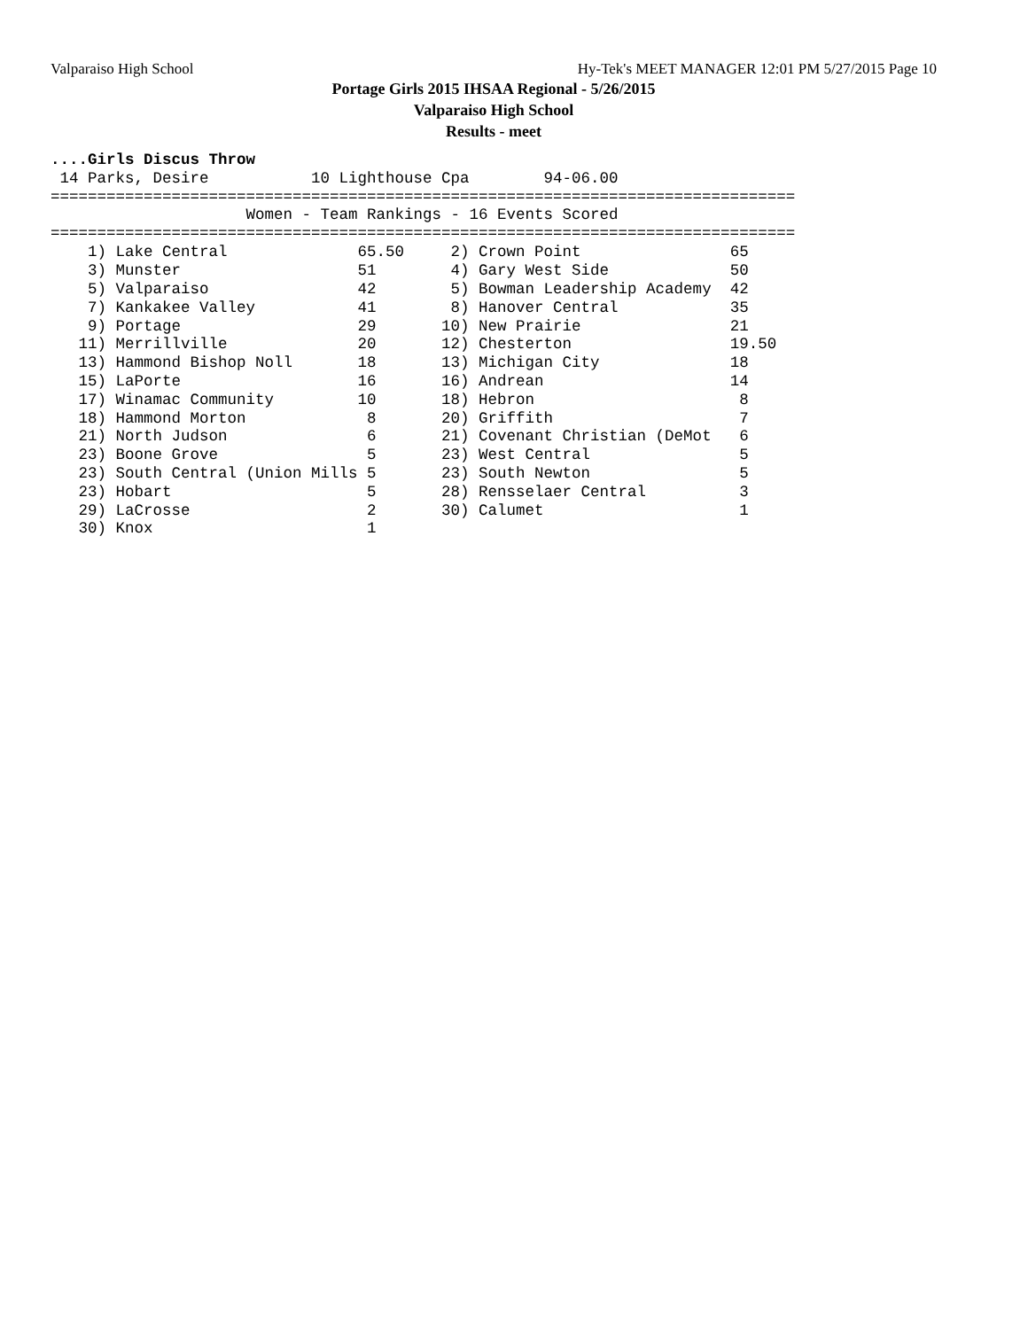Valparaiso High School Hy-Tek's MEET MANAGER 12:01 PM 5/27/2015 Page 10
Portage Girls 2015 IHSAA Regional - 5/26/2015
Valparaiso High School
Results - meet
....Girls Discus Throw
 14 Parks, Desire           10 Lighthouse Cpa        94-06.00
================================================================================
                     Women - Team Rankings - 16 Events Scored
================================================================================
| 1) Lake Central | 65.50 | 2) Crown Point | 65 |
| 3) Munster | 51 | 4) Gary West Side | 50 |
| 5) Valparaiso | 42 | 5) Bowman Leadership Academy | 42 |
| 7) Kankakee Valley | 41 | 8) Hanover Central | 35 |
| 9) Portage | 29 | 10) New Prairie | 21 |
| 11) Merrillville | 20 | 12) Chesterton | 19.50 |
| 13) Hammond Bishop Noll | 18 | 13) Michigan City | 18 |
| 15) LaPorte | 16 | 16) Andrean | 14 |
| 17) Winamac Community | 10 | 18) Hebron | 8 |
| 18) Hammond Morton | 8 | 20) Griffith | 7 |
| 21) North Judson | 6 | 21) Covenant Christian (DeMot | 6 |
| 23) Boone Grove | 5 | 23) West Central | 5 |
| 23) South Central (Union Mills | 5 | 23) South Newton | 5 |
| 23) Hobart | 5 | 28) Rensselaer Central | 3 |
| 29) LaCrosse | 2 | 30) Calumet | 1 |
| 30) Knox | 1 | | |